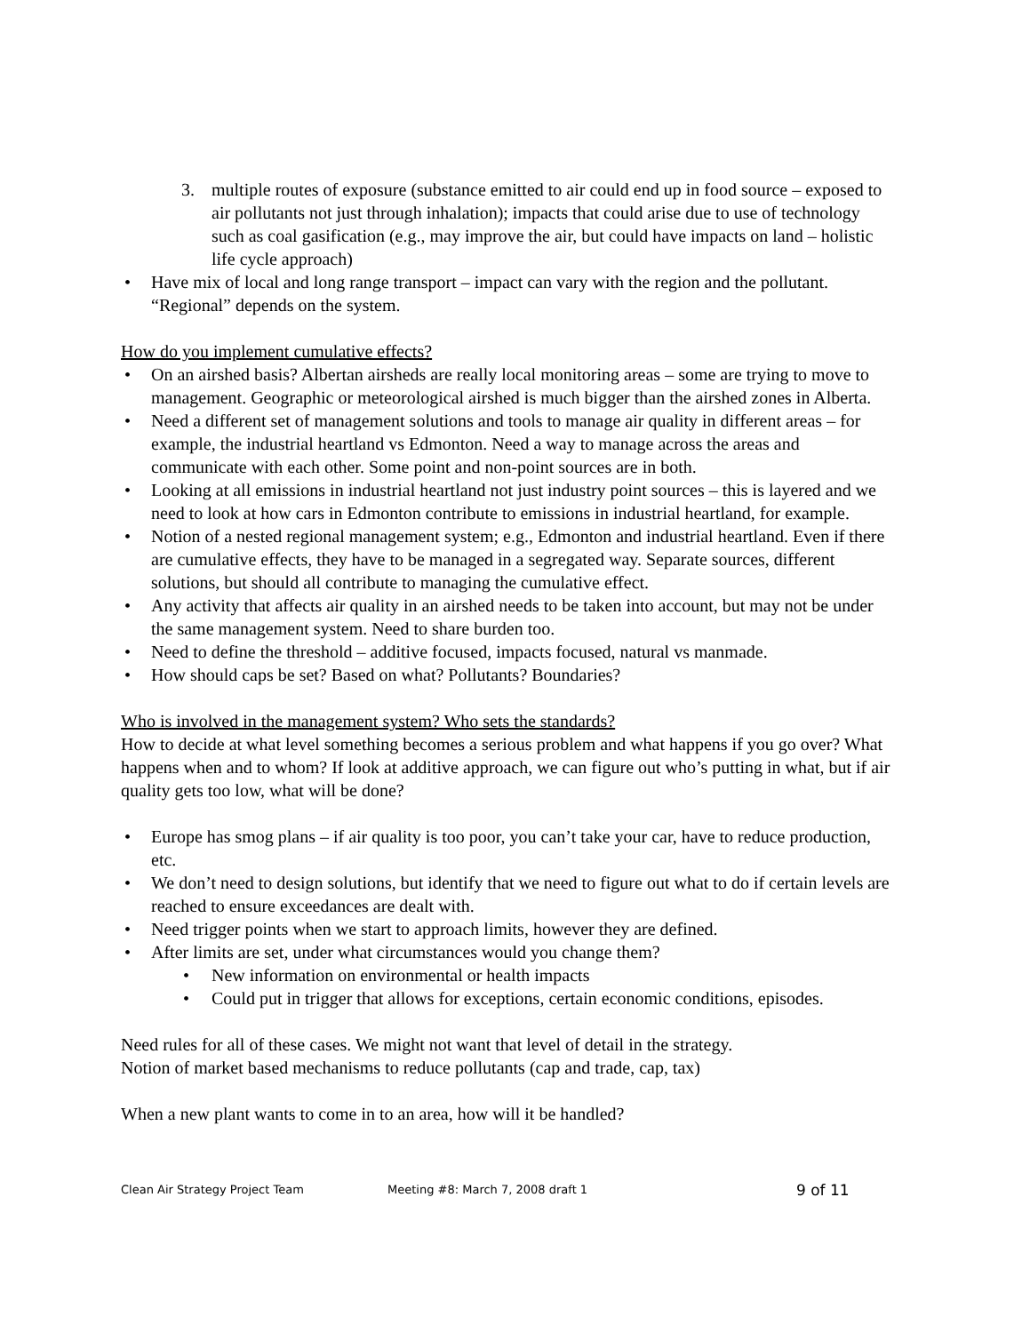3. multiple routes of exposure (substance emitted to air could end up in food source – exposed to air pollutants not just through inhalation); impacts that could arise due to use of technology such as coal gasification (e.g., may improve the air, but could have impacts on land – holistic life cycle approach)
• Have mix of local and long range transport – impact can vary with the region and the pollutant. “Regional” depends on the system.
How do you implement cumulative effects?
• On an airshed basis? Albertan airsheds are really local monitoring areas – some are trying to move to management. Geographic or meteorological airshed is much bigger than the airshed zones in Alberta.
• Need a different set of management solutions and tools to manage air quality in different areas – for example, the industrial heartland vs Edmonton. Need a way to manage across the areas and communicate with each other. Some point and non-point sources are in both.
• Looking at all emissions in industrial heartland not just industry point sources – this is layered and we need to look at how cars in Edmonton contribute to emissions in industrial heartland, for example.
• Notion of a nested regional management system; e.g., Edmonton and industrial heartland. Even if there are cumulative effects, they have to be managed in a segregated way. Separate sources, different solutions, but should all contribute to managing the cumulative effect.
• Any activity that affects air quality in an airshed needs to be taken into account, but may not be under the same management system. Need to share burden too.
• Need to define the threshold – additive focused, impacts focused, natural vs manmade.
• How should caps be set? Based on what? Pollutants? Boundaries?
Who is involved in the management system? Who sets the standards?
How to decide at what level something becomes a serious problem and what happens if you go over? What happens when and to whom? If look at additive approach, we can figure out who’s putting in what, but if air quality gets too low, what will be done?
• Europe has smog plans – if air quality is too poor, you can’t take your car, have to reduce production, etc.
• We don’t need to design solutions, but identify that we need to figure out what to do if certain levels are reached to ensure exceedances are dealt with.
• Need trigger points when we start to approach limits, however they are defined.
• After limits are set, under what circumstances would you change them?
• New information on environmental or health impacts
• Could put in trigger that allows for exceptions, certain economic conditions, episodes.
Need rules for all of these cases. We might not want that level of detail in the strategy.
Notion of market based mechanisms to reduce pollutants (cap and trade, cap, tax)
When a new plant wants to come in to an area, how will it be handled?
Clean Air Strategy Project Team Meeting #8: March 7, 2008 draft 1 9 of 11